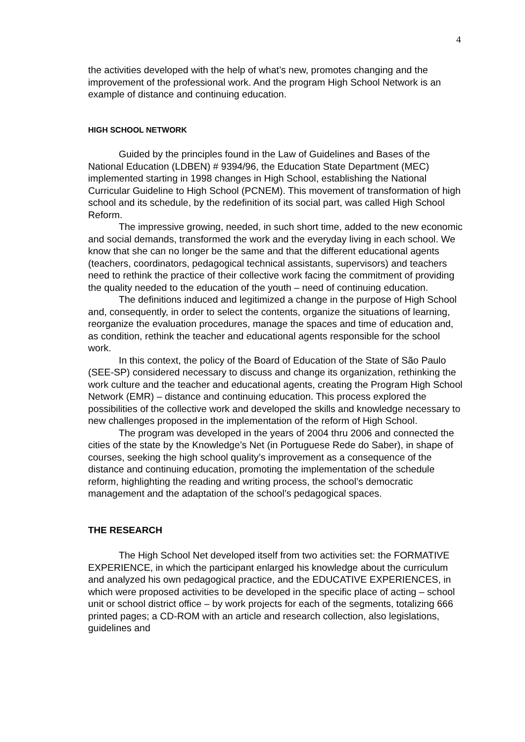4
the activities developed with the help of what’s new, promotes changing and the improvement of the professional work. And the program High School Network is an example of distance and continuing education.
HIGH SCHOOL NETWORK
Guided by the principles found in the Law of Guidelines and Bases of the National Education (LDBEN) # 9394/96, the Education State Department (MEC) implemented starting in 1998 changes in High School, establishing the National Curricular Guideline to High School (PCNEM). This movement of transformation of high school and its schedule, by the redefinition of its social part, was called High School Reform.
The impressive growing, needed, in such short time, added to the new economic and social demands, transformed the work and the everyday living in each school. We know that she can no longer be the same and that the different educational agents (teachers, coordinators, pedagogical technical assistants, supervisors) and teachers need to rethink the practice of their collective work facing the commitment of providing the quality needed to the education of the youth – need of continuing education.
The definitions induced and legitimized a change in the purpose of High School and, consequently, in order to select the contents, organize the situations of learning, reorganize the evaluation procedures, manage the spaces and time of education and, as condition, rethink the teacher and educational agents responsible for the school work.
In this context, the policy of the Board of Education of the State of São Paulo (SEE-SP) considered necessary to discuss and change its organization, rethinking the work culture and the teacher and educational agents, creating the Program High School Network (EMR) – distance and continuing education. This process explored the possibilities of the collective work and developed the skills and knowledge necessary to new challenges proposed in the implementation of the reform of High School.
The program was developed in the years of 2004 thru 2006 and connected the cities of the state by the Knowledge’s Net (in Portuguese Rede do Saber), in shape of courses, seeking the high school quality’s improvement as a consequence of the distance and continuing education, promoting the implementation of the schedule reform, highlighting the reading and writing process, the school’s democratic management and the adaptation of the school’s pedagogical spaces.
THE RESEARCH
The High School Net developed itself from two activities set: the FORMATIVE EXPERIENCE, in which the participant enlarged his knowledge about the curriculum and analyzed his own pedagogical practice, and the EDUCATIVE EXPERIENCES, in which were proposed activities to be developed in the specific place of acting – school unit or school district office – by work projects for each of the segments, totalizing 666 printed pages; a CD-ROM with an article and research collection, also legislations, guidelines and